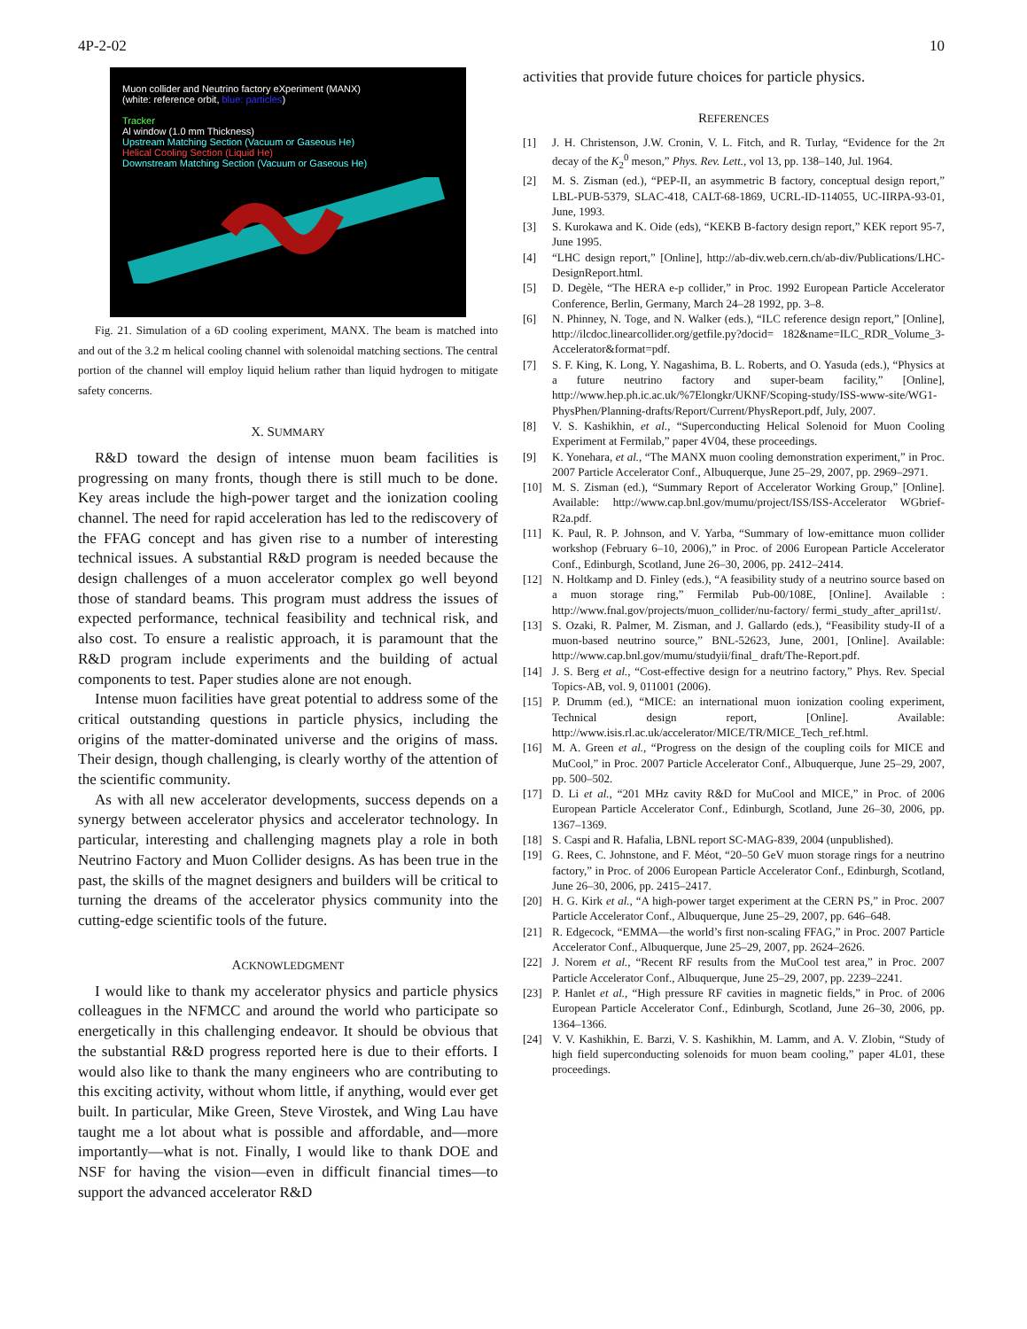4P-2-02 10
Muon collider and Neutrino factory eXperiment (MANX)
(white: reference orbit, blue: particles)
Tracker
Al window (1.0 mm Thickness)
Upstream Matching Section (Vacuum or Gaseous He)
Helical Cooling Section (Liquid He)
Downstream Matching Section (Vacuum or Gaseous He)
Fig. 21. Simulation of a 6D cooling experiment, MANX. The beam is matched into and out of the 3.2 m helical cooling channel with solenoidal matching sections. The central portion of the channel will employ liquid helium rather than liquid hydrogen to mitigate safety concerns.
X. SUMMARY
R&D toward the design of intense muon beam facilities is progressing on many fronts, though there is still much to be done. Key areas include the high-power target and the ionization cooling channel. The need for rapid acceleration has led to the rediscovery of the FFAG concept and has given rise to a number of interesting technical issues. A substantial R&D program is needed because the design challenges of a muon accelerator complex go well beyond those of standard beams. This program must address the issues of expected performance, technical feasibility and technical risk, and also cost. To ensure a realistic approach, it is paramount that the R&D program include experiments and the building of actual components to test. Paper studies alone are not enough.
Intense muon facilities have great potential to address some of the critical outstanding questions in particle physics, including the origins of the matter-dominated universe and the origins of mass. Their design, though challenging, is clearly worthy of the attention of the scientific community.
As with all new accelerator developments, success depends on a synergy between accelerator physics and accelerator technology. In particular, interesting and challenging magnets play a role in both Neutrino Factory and Muon Collider designs. As has been true in the past, the skills of the magnet designers and builders will be critical to turning the dreams of the accelerator physics community into the cutting-edge scientific tools of the future.
ACKNOWLEDGMENT
I would like to thank my accelerator physics and particle physics colleagues in the NFMCC and around the world who participate so energetically in this challenging endeavor. It should be obvious that the substantial R&D progress reported here is due to their efforts. I would also like to thank the many engineers who are contributing to this exciting activity, without whom little, if anything, would ever get built. In particular, Mike Green, Steve Virostek, and Wing Lau have taught me a lot about what is possible and affordable, and—more importantly—what is not. Finally, I would like to thank DOE and NSF for having the vision—even in difficult financial times—to support the advanced accelerator R&D
activities that provide future choices for particle physics.
REFERENCES
[1] J. H. Christenson, J.W. Cronin, V. L. Fitch, and R. Turlay, “Evidence for the 2π decay of the K<sub>2</sub><sup>0</sup> meson,” Phys. Rev. Lett., vol 13, pp. 138–140, Jul. 1964.
[2] M. S. Zisman (ed.), “PEP-II, an asymmetric B factory, conceptual design report,” LBL-PUB-5379, SLAC-418, CALT-68-1869, UCRL-ID-114055, UC-IIRPA-93-01, June, 1993.
[3] S. Kurokawa and K. Oide (eds), “KEKB B-factory design report,” KEK report 95-7, June 1995.
[4] “LHC design report,” [Online], http://ab-div.web.cern.ch/ab-div/Publications/LHC-DesignReport.html.
[5] D. Degèle, “The HERA e-p collider,” in Proc. 1992 European Particle Accelerator Conference, Berlin, Germany, March 24–28 1992, pp. 3–8.
[6] N. Phinney, N. Toge, and N. Walker (eds.), “ILC reference design report,” [Online], http://ilcdoc.linearcollider.org/getfile.py?docid= 182&name=ILC_RDR_Volume_3-Accelerator&format=pdf.
[7] S. F. King, K. Long, Y. Nagashima, B. L. Roberts, and O. Yasuda (eds.), “Physics at a future neutrino factory and super-beam facility,” [Online], http://www.hep.ph.ic.ac.uk/%7Elongkr/UKNF/Scoping-study/ISS-www-site/WG1-PhysPhen/Planning-drafts/Report/Current/PhysReport.pdf, July, 2007.
[8] V. S. Kashikhin, et al., “Superconducting Helical Solenoid for Muon Cooling Experiment at Fermilab,” paper 4V04, these proceedings.
[9] K. Yonehara, et al., “The MANX muon cooling demonstration experiment,” in Proc. 2007 Particle Accelerator Conf., Albuquerque, June 25–29, 2007, pp. 2969–2971.
[10] M. S. Zisman (ed.), “Summary Report of Accelerator Working Group,” [Online]. Available: http://www.cap.bnl.gov/mumu/project/ISS/ISS-Accelerator WGbrief-R2a.pdf.
[11] K. Paul, R. P. Johnson, and V. Yarba, “Summary of low-emittance muon collider workshop (February 6–10, 2006),” in Proc. of 2006 European Particle Accelerator Conf., Edinburgh, Scotland, June 26–30, 2006, pp. 2412–2414.
[12] N. Holtkamp and D. Finley (eds.), “A feasibility study of a neutrino source based on a muon storage ring,” Fermilab Pub-00/108E, [Online]. Available : http://www.fnal.gov/projects/muon_collider/nu-factory/ fermi_study_after_april1st/.
[13] S. Ozaki, R. Palmer, M. Zisman, and J. Gallardo (eds.), “Feasibility study-II of a muon-based neutrino source,” BNL-52623, June, 2001, [Online]. Available: http://www.cap.bnl.gov/mumu/studyii/final_ draft/The-Report.pdf.
[14] J. S. Berg et al., “Cost-effective design for a neutrino factory,” Phys. Rev. Special Topics-AB, vol. 9, 011001 (2006).
[15] P. Drumm (ed.), “MICE: an international muon ionization cooling experiment, Technical design report, [Online]. Available: http://www.isis.rl.ac.uk/accelerator/MICE/TR/MICE_Tech_ref.html.
[16] M. A. Green et al., “Progress on the design of the coupling coils for MICE and MuCool,” in Proc. 2007 Particle Accelerator Conf., Albuquerque, June 25–29, 2007, pp. 500–502.
[17] D. Li et al., “201 MHz cavity R&D for MuCool and MICE,” in Proc. of 2006 European Particle Accelerator Conf., Edinburgh, Scotland, June 26–30, 2006, pp. 1367–1369.
[18] S. Caspi and R. Hafalia, LBNL report SC-MAG-839, 2004 (unpublished).
[19] G. Rees, C. Johnstone, and F. Méot, “20–50 GeV muon storage rings for a neutrino factory,” in Proc. of 2006 European Particle Accelerator Conf., Edinburgh, Scotland, June 26–30, 2006, pp. 2415–2417.
[20] H. G. Kirk et al., “A high-power target experiment at the CERN PS,” in Proc. 2007 Particle Accelerator Conf., Albuquerque, June 25–29, 2007, pp. 646–648.
[21] R. Edgecock, “EMMA—the world’s first non-scaling FFAG,” in Proc. 2007 Particle Accelerator Conf., Albuquerque, June 25–29, 2007, pp. 2624–2626.
[22] J. Norem et al., “Recent RF results from the MuCool test area,” in Proc. 2007 Particle Accelerator Conf., Albuquerque, June 25–29, 2007, pp. 2239–2241.
[23] P. Hanlet et al., “High pressure RF cavities in magnetic fields,” in Proc. of 2006 European Particle Accelerator Conf., Edinburgh, Scotland, June 26–30, 2006, pp. 1364–1366.
[24] V. V. Kashikhin, E. Barzi, V. S. Kashikhin, M. Lamm, and A. V. Zlobin, “Study of high field superconducting solenoids for muon beam cooling,” paper 4L01, these proceedings.